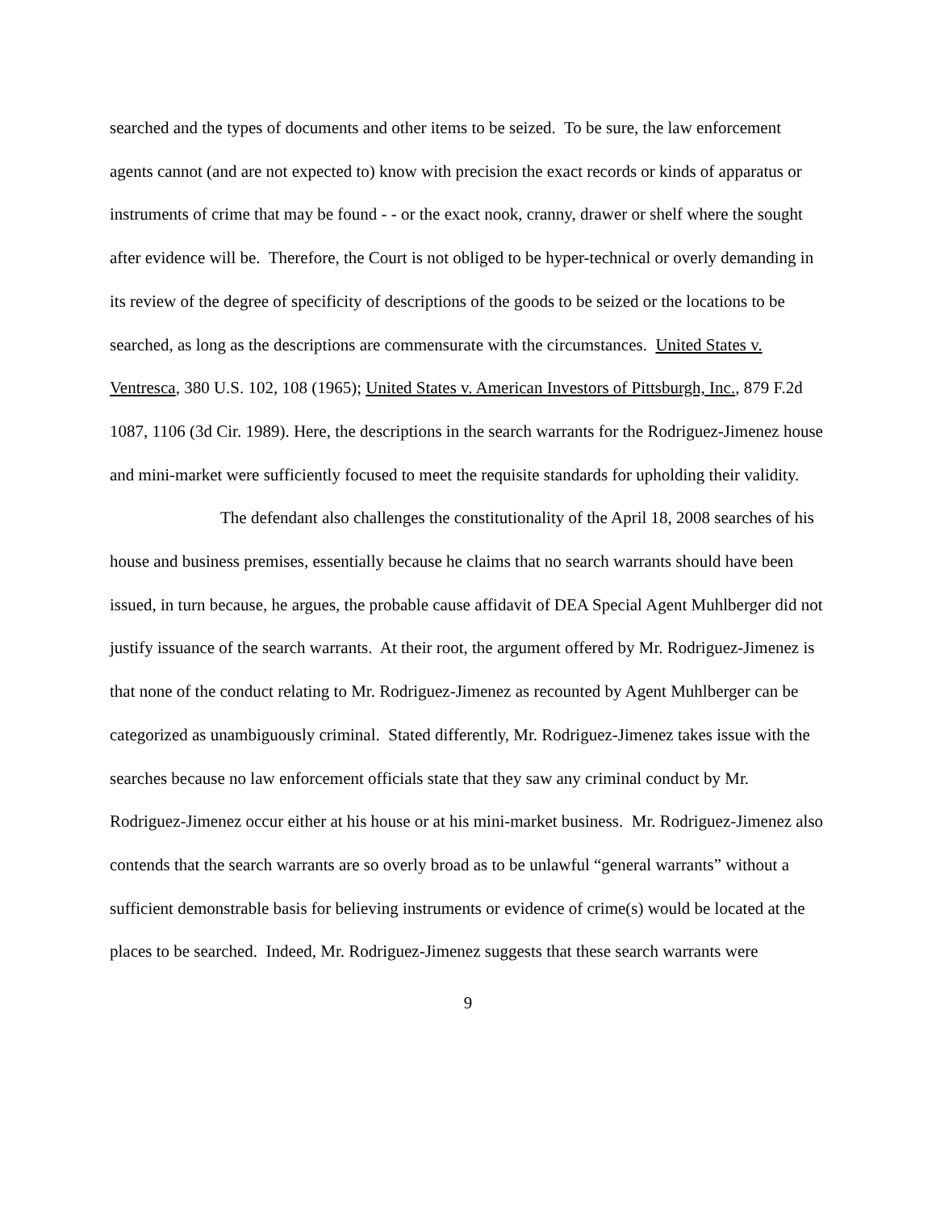searched and the types of documents and other items to be seized. To be sure, the law enforcement agents cannot (and are not expected to) know with precision the exact records or kinds of apparatus or instruments of crime that may be found - - or the exact nook, cranny, drawer or shelf where the sought after evidence will be. Therefore, the Court is not obliged to be hyper-technical or overly demanding in its review of the degree of specificity of descriptions of the goods to be seized or the locations to be searched, as long as the descriptions are commensurate with the circumstances. United States v. Ventresca, 380 U.S. 102, 108 (1965); United States v. American Investors of Pittsburgh, Inc., 879 F.2d 1087, 1106 (3d Cir. 1989). Here, the descriptions in the search warrants for the Rodriguez-Jimenez house and mini-market were sufficiently focused to meet the requisite standards for upholding their validity.
The defendant also challenges the constitutionality of the April 18, 2008 searches of his house and business premises, essentially because he claims that no search warrants should have been issued, in turn because, he argues, the probable cause affidavit of DEA Special Agent Muhlberger did not justify issuance of the search warrants. At their root, the argument offered by Mr. Rodriguez-Jimenez is that none of the conduct relating to Mr. Rodriguez-Jimenez as recounted by Agent Muhlberger can be categorized as unambiguously criminal. Stated differently, Mr. Rodriguez-Jimenez takes issue with the searches because no law enforcement officials state that they saw any criminal conduct by Mr. Rodriguez-Jimenez occur either at his house or at his mini-market business. Mr. Rodriguez-Jimenez also contends that the search warrants are so overly broad as to be unlawful “general warrants” without a sufficient demonstrable basis for believing instruments or evidence of crime(s) would be located at the places to be searched. Indeed, Mr. Rodriguez-Jimenez suggests that these search warrants were
9